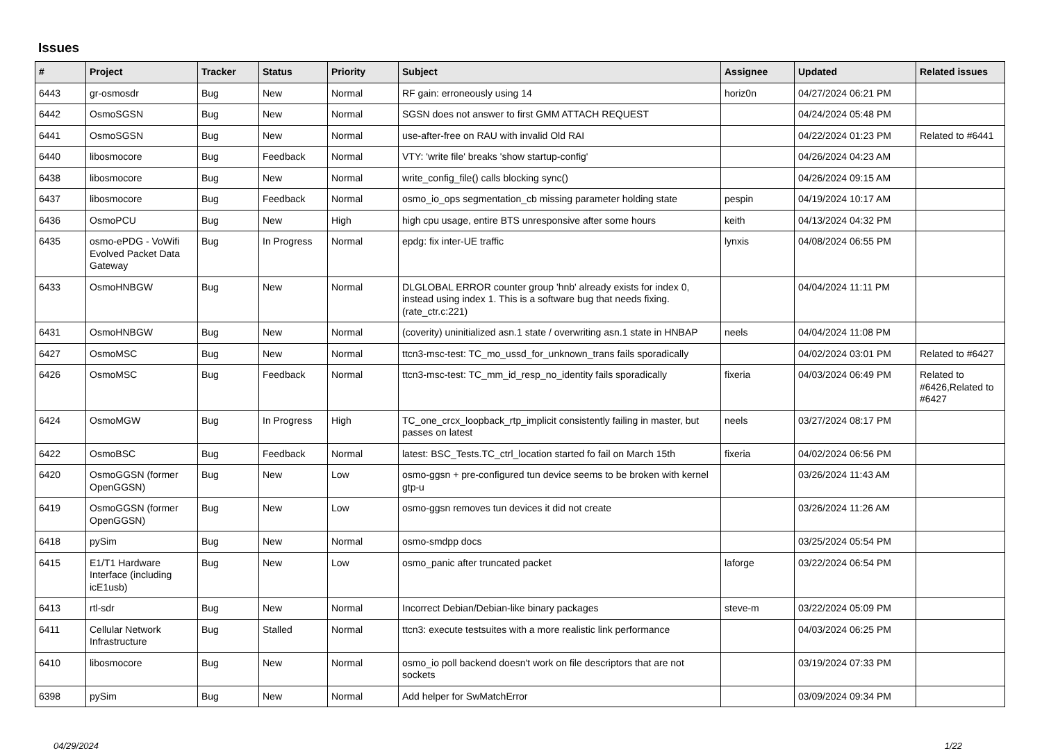Issues
| # | Project | Tracker | Status | Priority | Subject | Assignee | Updated | Related issues |
| --- | --- | --- | --- | --- | --- | --- | --- | --- |
| 6443 | gr-osmosdr | Bug | New | Normal | RF gain: erroneously using 14 | horiz0n | 04/27/2024 06:21 PM | |
| 6442 | OsmoSGSN | Bug | New | Normal | SGSN does not answer to first GMM ATTACH REQUEST | | 04/24/2024 05:48 PM | |
| 6441 | OsmoSGSN | Bug | New | Normal | use-after-free on RAU with invalid Old RAI | | 04/22/2024 01:23 PM | Related to #6441 |
| 6440 | libosmocore | Bug | Feedback | Normal | VTY: 'write file' breaks 'show startup-config' | | 04/26/2024 04:23 AM | |
| 6438 | libosmocore | Bug | New | Normal | write_config_file() calls blocking sync() | | 04/26/2024 09:15 AM | |
| 6437 | libosmocore | Bug | Feedback | Normal | osmo_io_ops segmentation_cb missing parameter holding state | pespin | 04/19/2024 10:17 AM | |
| 6436 | OsmoPCU | Bug | New | High | high cpu usage, entire BTS unresponsive after some hours | keith | 04/13/2024 04:32 PM | |
| 6435 | osmo-ePDG - VoWifi Evolved Packet Data Gateway | Bug | In Progress | Normal | epdg: fix inter-UE traffic | lynxis | 04/08/2024 06:55 PM | |
| 6433 | OsmoHNBGW | Bug | New | Normal | DLGLOBAL ERROR counter group 'hnb' already exists for index 0, instead using index 1. This is a software bug that needs fixing. (rate_ctr.c:221) | | 04/04/2024 11:11 PM | |
| 6431 | OsmoHNBGW | Bug | New | Normal | (coverity) uninitialized asn.1 state / overwriting asn.1 state in HNBAP | neels | 04/04/2024 11:08 PM | |
| 6427 | OsmoMSC | Bug | New | Normal | ttcn3-msc-test: TC_mo_ussd_for_unknown_trans fails sporadically | | 04/02/2024 03:01 PM | Related to #6427 |
| 6426 | OsmoMSC | Bug | Feedback | Normal | ttcn3-msc-test: TC_mm_id_resp_no_identity fails sporadically | fixeria | 04/03/2024 06:49 PM | Related to #6426,Related to #6427 |
| 6424 | OsmoMGW | Bug | In Progress | High | TC_one_crcx_loopback_rtp_implicit consistently failing in master, but passes on latest | neels | 03/27/2024 08:17 PM | |
| 6422 | OsmoBSC | Bug | Feedback | Normal | latest: BSC_Tests.TC_ctrl_location started fo fail on March 15th | fixeria | 04/02/2024 06:56 PM | |
| 6420 | OsmoGGSN (former OpenGGSN) | Bug | New | Low | osmo-ggsn + pre-configured tun device seems to be broken with kernel gtp-u | | 03/26/2024 11:43 AM | |
| 6419 | OsmoGGSN (former OpenGGSN) | Bug | New | Low | osmo-ggsn removes tun devices it did not create | | 03/26/2024 11:26 AM | |
| 6418 | pySim | Bug | New | Normal | osmo-smdpp docs | | 03/25/2024 05:54 PM | |
| 6415 | E1/T1 Hardware Interface (including icE1usb) | Bug | New | Low | osmo_panic after truncated packet | laforge | 03/22/2024 06:54 PM | |
| 6413 | rtl-sdr | Bug | New | Normal | Incorrect Debian/Debian-like binary packages | steve-m | 03/22/2024 05:09 PM | |
| 6411 | Cellular Network Infrastructure | Bug | Stalled | Normal | ttcn3: execute testsuites with a more realistic link performance | | 04/03/2024 06:25 PM | |
| 6410 | libosmocore | Bug | New | Normal | osmo_io poll backend doesn't work on file descriptors that are not sockets | | 03/19/2024 07:33 PM | |
| 6398 | pySim | Bug | New | Normal | Add helper for SwMatchError | | 03/09/2024 09:34 PM | |
04/29/2024 1/22